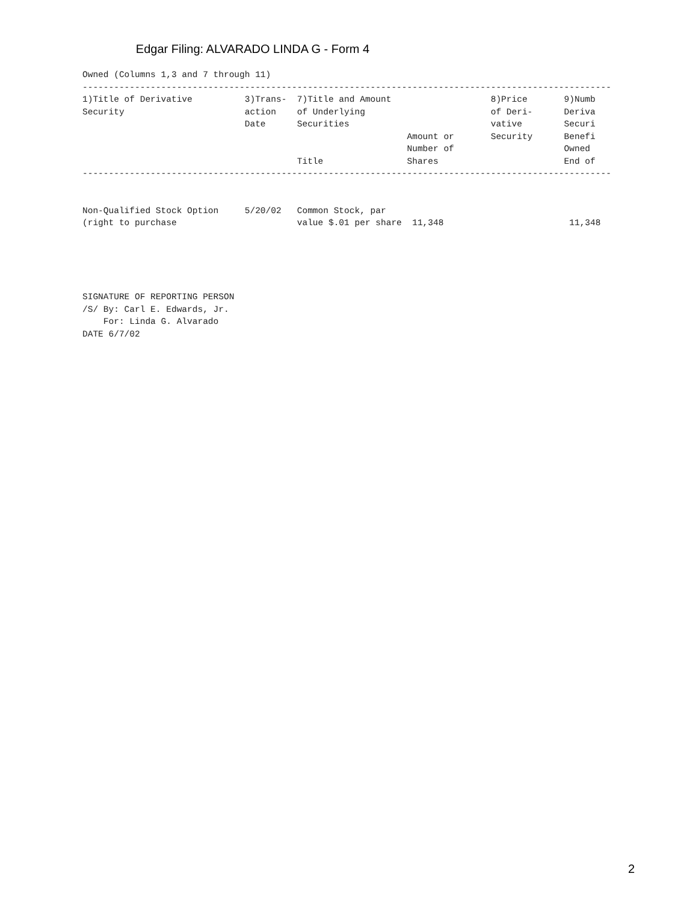Edgar Filing: ALVARADO LINDA G - Form 4
Owned (Columns 1,3 and 7 through 11)
-----------------------------------------------------------------------------------------------------
1)Title of Derivative          3)Trans-  7)Title and Amount                   8)Price       9)Numb
Security                       action    of Underlying                        of Deri-      Deriva
                               Date      Securities                           vative        Securi
                                                              Amount or       Security      Benefi
                                                              Number of                     Owned
                                         Title                Shares                        End of
-----------------------------------------------------------------------------------------------------


Non-Qualified Stock Option     5/20/02   Common Stock, par
(right to purchase                       value $.01 per share  11,348                        11,348





SIGNATURE OF REPORTING PERSON
/S/ By: Carl E. Edwards, Jr.
    For: Linda G. Alvarado
DATE 6/7/02
2